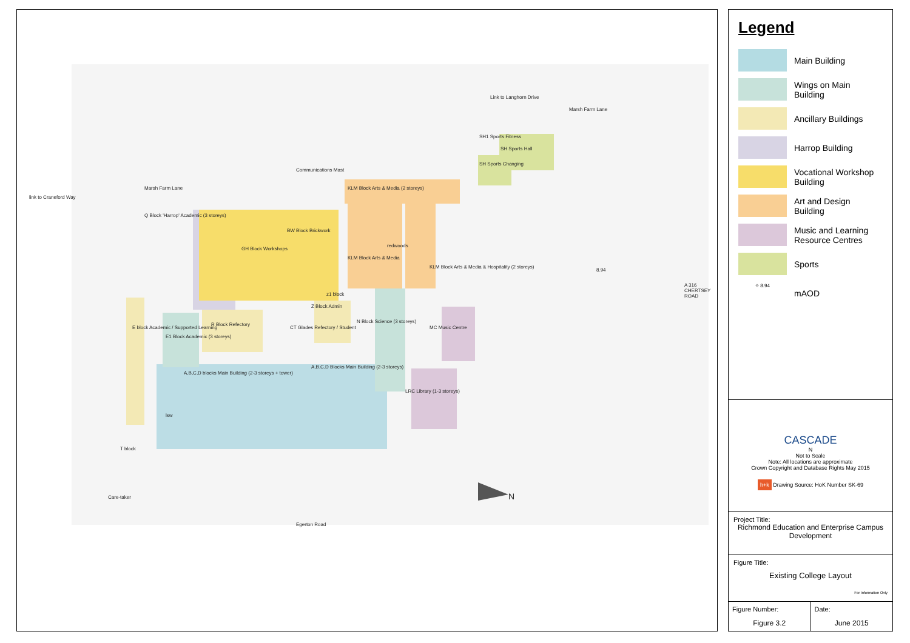Marsh Farm Lane
Marsh Farm Lane
link to Craneford Way
Q Block 'Harrop' Academic (3 storeys)
GH Block Workshops
BW Block Brickwork
KLM Block Arts & Media (2 storeys)
KLM Block Arts & Media
Communications Mast
SH Sports Hall
SH1 Sports Fitness
SH Sports Changing
R Block Refectory
E1 Block Academic (3 storeys)
Z Block Admin
z1 block
N Block Science (3 storeys)
MC Music Centre
LRC Library (1-3 storeys)
A,B,C,D blocks Main Building (2-3 storeys + tower)
A,B,C,D Blocks Main Building (2-3 storeys)
lsw
Care-taker
Egerton Road
N
A 316 CHERTSEY ROAD
Link to Langhorn Drive
E block Academic / Supported Learning
KLM Block Arts & Media & Hospitality (2 storeys)
CT Glades Refectory / Student
T block
redwoods
8.94
Legend
Main Building
Wings on Main Building
Ancillary Buildings
Harrop Building
Vocational Workshop Building
Art and Design Building
Music and Learning Resource Centres
Sports
⌖ 8.94
mAOD
CASCADE
N
Not to Scale
Note: All locations are approximate
Crown Copyright and Database Rights May 2015
h+k Drawing Source: HoK Number SK-69
Project Title:
Richmond Education and Enterprise Campus Development
Figure Title:
Existing College Layout
For Information Only
Figure Number:
Figure 3.2
Date:
June 2015